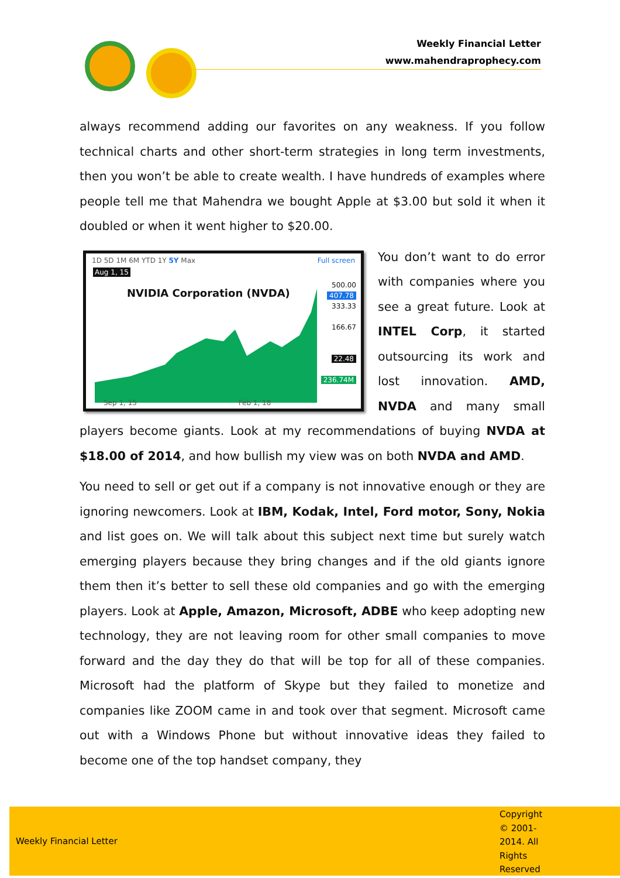Weekly Financial Letter
www.mahendraprophecy.com
always recommend adding our favorites on any weakness. If you follow technical charts and other short-term strategies in long term investments, then you won’t be able to create wealth. I have hundreds of examples where people tell me that Mahendra we bought Apple at $3.00 but sold it when it doubled or when it went higher to $20.00.
1D 5D 1M 6M YTD 1Y 5Y Max Full screen
Aug 1, 15
NVIDIA Corporation (NVDA)
500.00
407.78
333.33
166.67
22.48
236.74M
Sep 1, 15 Feb 1, 18
You don’t want to do error with companies where you see a great future. Look at INTEL Corp, it started outsourcing its work and lost innovation. AMD, NVDA and many small players become giants. Look at my recommendations of buying NVDA at $18.00 of 2014, and how bullish my view was on both NVDA and AMD.
You need to sell or get out if a company is not innovative enough or they are ignoring newcomers. Look at IBM, Kodak, Intel, Ford motor, Sony, Nokia and list goes on. We will talk about this subject next time but surely watch emerging players because they bring changes and if the old giants ignore them then it’s better to sell these old companies and go with the emerging players. Look at Apple, Amazon, Microsoft, ADBE who keep adopting new technology, they are not leaving room for other small companies to move forward and the day they do that will be top for all of these companies. Microsoft had the platform of Skype but they failed to monetize and companies like ZOOM came in and took over that segment. Microsoft came out with a Windows Phone but without innovative ideas they failed to become one of the top handset company, they
Weekly Financial Letter
Copyright © 2001-2014. All Rights Reserved